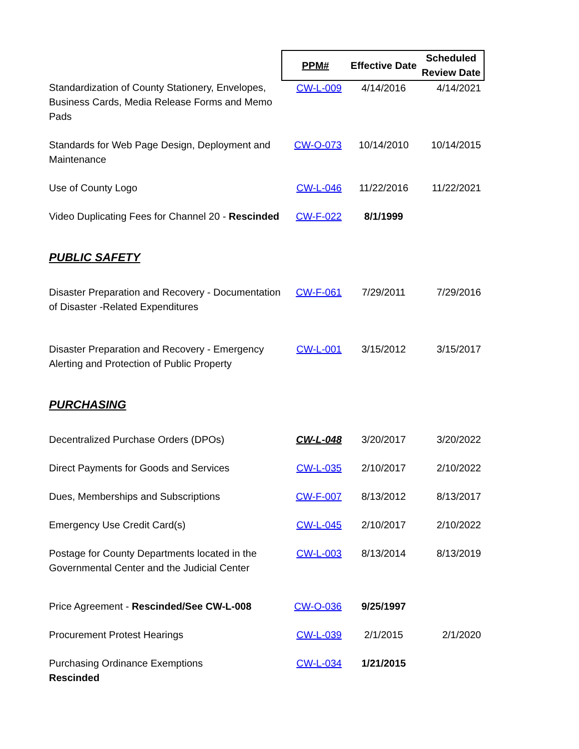| | PPM# | Effective Date | Scheduled Review Date |
| --- | --- | --- | --- |
| Standardization of County Stationery, Envelopes, Business Cards, Media Release Forms and Memo Pads | CW-L-009 | 4/14/2016 | 4/14/2021 |
| Standards for Web Page Design, Deployment and Maintenance | CW-O-073 | 10/14/2010 | 10/14/2015 |
| Use of County Logo | CW-L-046 | 11/22/2016 | 11/22/2021 |
| Video Duplicating Fees for Channel 20 - Rescinded | CW-F-022 | 8/1/1999 | |
| PUBLIC SAFETY | | | |
| Disaster Preparation and Recovery - Documentation of Disaster -Related Expenditures | CW-F-061 | 7/29/2011 | 7/29/2016 |
| Disaster Preparation and Recovery - Emergency Alerting and Protection of Public Property | CW-L-001 | 3/15/2012 | 3/15/2017 |
| PURCHASING | | | |
| Decentralized Purchase Orders (DPOs) | CW-L-048 | 3/20/2017 | 3/20/2022 |
| Direct Payments for Goods and Services | CW-L-035 | 2/10/2017 | 2/10/2022 |
| Dues, Memberships and Subscriptions | CW-F-007 | 8/13/2012 | 8/13/2017 |
| Emergency Use Credit Card(s) | CW-L-045 | 2/10/2017 | 2/10/2022 |
| Postage for County Departments located in the Governmental Center and the Judicial Center | CW-L-003 | 8/13/2014 | 8/13/2019 |
| Price Agreement - Rescinded/See CW-L-008 | CW-O-036 | 9/25/1997 | |
| Procurement Protest Hearings | CW-L-039 | 2/1/2015 | 2/1/2020 |
| Purchasing Ordinance Exemptions Rescinded | CW-L-034 | 1/21/2015 | |